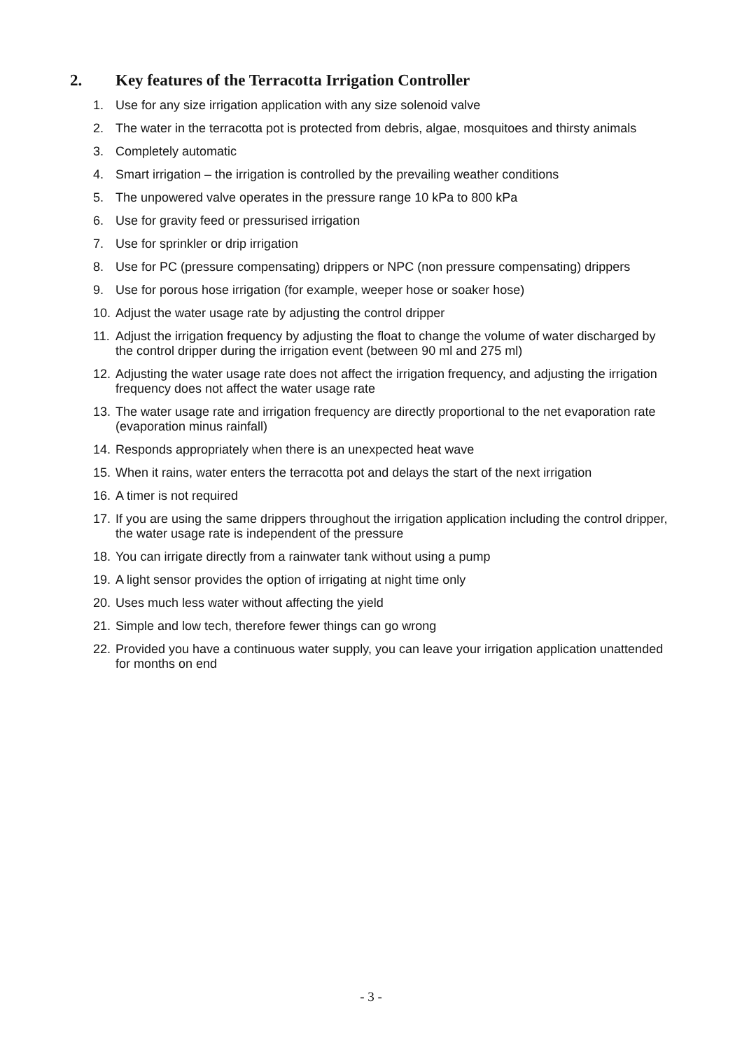2. Key features of the Terracotta Irrigation Controller
1. Use for any size irrigation application with any size solenoid valve
2. The water in the terracotta pot is protected from debris, algae, mosquitoes and thirsty animals
3. Completely automatic
4. Smart irrigation – the irrigation is controlled by the prevailing weather conditions
5. The unpowered valve operates in the pressure range 10 kPa to 800 kPa
6. Use for gravity feed or pressurised irrigation
7. Use for sprinkler or drip irrigation
8. Use for PC (pressure compensating) drippers or NPC (non pressure compensating) drippers
9. Use for porous hose irrigation (for example, weeper hose or soaker hose)
10.
Adjust the water usage rate by adjusting the control dripper
11.
Adjust the irrigation frequency by adjusting the float to change the volume of water discharged by the control dripper during the irrigation event (between 90 ml and 275 ml)
12.
Adjusting the water usage rate does not affect the irrigation frequency, and adjusting the irrigation frequency does not affect the water usage rate
13.
The water usage rate and irrigation frequency are directly proportional to the net evaporation rate (evaporation minus rainfall)
14.
Responds appropriately when there is an unexpected heat wave
15.
When it rains, water enters the terracotta pot and delays the start of the next irrigation
16.
A timer is not required
17.
If you are using the same drippers throughout the irrigation application including the control dripper, the water usage rate is independent of the pressure
18.
You can irrigate directly from a rainwater tank without using a pump
19.
A light sensor provides the option of irrigating at night time only
20.
Uses much less water without affecting the yield
21.
Simple and low tech, therefore fewer things can go wrong
22.
Provided you have a continuous water supply, you can leave your irrigation application unattended for months on end
- 3 -